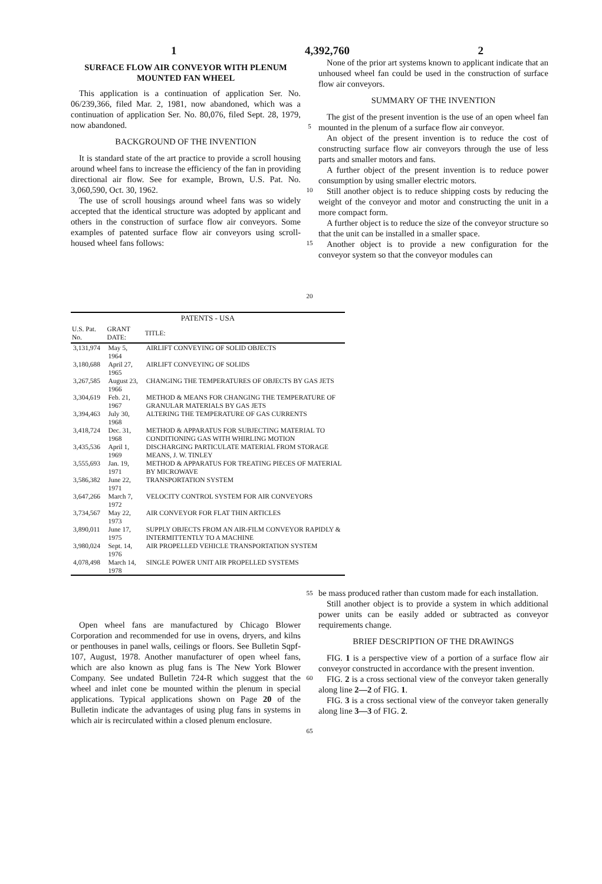1 4,392,760 2
SURFACE FLOW AIR CONVEYOR WITH PLENUM MOUNTED FAN WHEEL
This application is a continuation of application Ser. No. 06/239,366, filed Mar. 2, 1981, now abandoned, which was a continuation of application Ser. No. 80,076, filed Sept. 28, 1979, now abandoned.
BACKGROUND OF THE INVENTION
It is standard state of the art practice to provide a scroll housing around wheel fans to increase the efficiency of the fan in providing directional air flow. See for example, Brown, U.S. Pat. No. 3,060,590, Oct. 30, 1962.
The use of scroll housings around wheel fans was so widely accepted that the identical structure was adopted by applicant and others in the construction of surface flow air conveyors. Some examples of patented surface flow air conveyors using scroll-housed wheel fans follows:
5
10
15
20
None of the prior art systems known to applicant indicate that an unhoused wheel fan could be used in the construction of surface flow air conveyors.
SUMMARY OF THE INVENTION
The gist of the present invention is the use of an open wheel fan mounted in the plenum of a surface flow air conveyor.
An object of the present invention is to reduce the cost of constructing surface flow air conveyors through the use of less parts and smaller motors and fans.
A further object of the present invention is to reduce power consumption by using smaller electric motors.
Still another object is to reduce shipping costs by reducing the weight of the conveyor and motor and constructing the unit in a more compact form.
A further object is to reduce the size of the conveyor structure so that the unit can be installed in a smaller space.
Another object is to provide a new configuration for the conveyor system so that the conveyor modules can
| PATENTS - USA | | |
| --- | --- | --- |
| U.S. Pat. No. | GRANT DATE: | TITLE: |
| 3,131,974 | May 5, 1964 | AIRLIFT CONVEYING OF SOLID OBJECTS |
| 3,180,688 | April 27, 1965 | AIRLIFT CONVEYING OF SOLIDS |
| 3,267,585 | August 23, 1966 | CHANGING THE TEMPERATURES OF OBJECTS BY GAS JETS |
| 3,304,619 | Feb. 21, 1967 | METHOD & MEANS FOR CHANGING THE TEMPERATURE OF GRANULAR MATERIALS BY GAS JETS |
| 3,394,463 | July 30, 1968 | ALTERING THE TEMPERATURE OF GAS CURRENTS |
| 3,418,724 | Dec. 31, 1968 | METHOD & APPARATUS FOR SUBJECTING MATERIAL TO CONDITIONING GAS WITH WHIRLING MOTION |
| 3,435,536 | April 1, 1969 | DISCHARGING PARTICULATE MATERIAL FROM STORAGE MEANS, J. W. TINLEY |
| 3,555,693 | Jan. 19, 1971 | METHOD & APPARATUS FOR TREATING PIECES OF MATERIAL BY MICROWAVE |
| 3,586,382 | June 22, 1971 | TRANSPORTATION SYSTEM |
| 3,647,266 | March 7, 1972 | VELOCITY CONTROL SYSTEM FOR AIR CONVEYORS |
| 3,734,567 | May 22, 1973 | AIR CONVEYOR FOR FLAT THIN ARTICLES |
| 3,890,011 | June 17, 1975 | SUPPLY OBJECTS FROM AN AIR-FILM CONVEYOR RAPIDLY & INTERMITTENTLY TO A MACHINE |
| 3,980,024 | Sept. 14, 1976 | AIR PROPELLED VEHICLE TRANSPORTATION SYSTEM |
| 4,078,498 | March 14, 1978 | SINGLE POWER UNIT AIR PROPELLED SYSTEMS |
Open wheel fans are manufactured by Chicago Blower Corporation and recommended for use in ovens, dryers, and kilns or penthouses in panel walls, ceilings or floors. See Bulletin Sqpf-107, August, 1978. Another manufacturer of open wheel fans, which are also known as plug fans is The New York Blower Company. See undated Bulletin 724-R which suggest that the wheel and inlet cone be mounted within the plenum in special applications. Typical applications shown on Page 20 of the Bulletin indicate the advantages of using plug fans in systems in which air is recirculated within a closed plenum enclosure.
55
60
65
be mass produced rather than custom made for each installation.
Still another object is to provide a system in which additional power units can be easily added or subtracted as conveyor requirements change.
BRIEF DESCRIPTION OF THE DRAWINGS
FIG. 1 is a perspective view of a portion of a surface flow air conveyor constructed in accordance with the present invention.
FIG. 2 is a cross sectional view of the conveyor taken generally along line 2—2 of FIG. 1.
FIG. 3 is a cross sectional view of the conveyor taken generally along line 3—3 of FIG. 2.